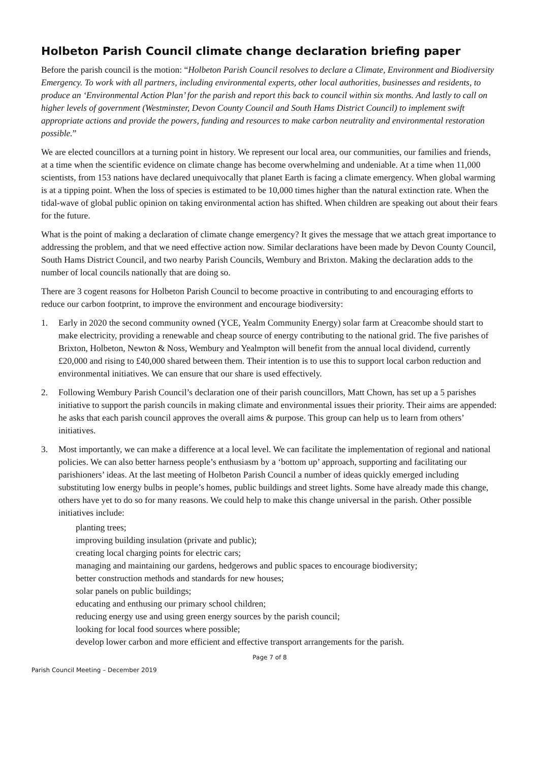Holbeton Parish Council climate change declaration briefing paper
Before the parish council is the motion: “Holbeton Parish Council resolves to declare a Climate, Environment and Biodiversity Emergency. To work with all partners, including environmental experts, other local authorities, businesses and residents, to produce an ‘Environmental Action Plan’ for the parish and report this back to council within six months. And lastly to call on higher levels of government (Westminster, Devon County Council and South Hams District Council) to implement swift appropriate actions and provide the powers, funding and resources to make carbon neutrality and environmental restoration possible.”
We are elected councillors at a turning point in history. We represent our local area, our communities, our families and friends, at a time when the scientific evidence on climate change has become overwhelming and undeniable. At a time when 11,000 scientists, from 153 nations have declared unequivocally that planet Earth is facing a climate emergency. When global warming is at a tipping point. When the loss of species is estimated to be 10,000 times higher than the natural extinction rate. When the tidal-wave of global public opinion on taking environmental action has shifted. When children are speaking out about their fears for the future.
What is the point of making a declaration of climate change emergency? It gives the message that we attach great importance to addressing the problem, and that we need effective action now. Similar declarations have been made by Devon County Council, South Hams District Council, and two nearby Parish Councils, Wembury and Brixton. Making the declaration adds to the number of local councils nationally that are doing so.
There are 3 cogent reasons for Holbeton Parish Council to become proactive in contributing to and encouraging efforts to reduce our carbon footprint, to improve the environment and encourage biodiversity:
1. Early in 2020 the second community owned (YCE, Yealm Community Energy) solar farm at Creacombe should start to make electricity, providing a renewable and cheap source of energy contributing to the national grid. The five parishes of Brixton, Holbeton, Newton & Noss, Wembury and Yealmpton will benefit from the annual local dividend, currently £20,000 and rising to £40,000 shared between them. Their intention is to use this to support local carbon reduction and environmental initiatives. We can ensure that our share is used effectively.
2. Following Wembury Parish Council’s declaration one of their parish councillors, Matt Chown, has set up a 5 parishes initiative to support the parish councils in making climate and environmental issues their priority. Their aims are appended: he asks that each parish council approves the overall aims & purpose. This group can help us to learn from others’ initiatives.
3. Most importantly, we can make a difference at a local level. We can facilitate the implementation of regional and national policies. We can also better harness people’s enthusiasm by a ‘bottom up’ approach, supporting and facilitating our parishioners’ ideas. At the last meeting of Holbeton Parish Council a number of ideas quickly emerged including substituting low energy bulbs in people’s homes, public buildings and street lights. Some have already made this change, others have yet to do so for many reasons. We could help to make this change universal in the parish. Other possible initiatives include:
planting trees;
improving building insulation (private and public);
creating local charging points for electric cars;
managing and maintaining our gardens, hedgerows and public spaces to encourage biodiversity;
better construction methods and standards for new houses;
solar panels on public buildings;
educating and enthusing our primary school children;
reducing energy use and using green energy sources by the parish council;
looking for local food sources where possible;
develop lower carbon and more efficient and effective transport arrangements for the parish.
Page 7 of 8
Parish Council Meeting – December 2019